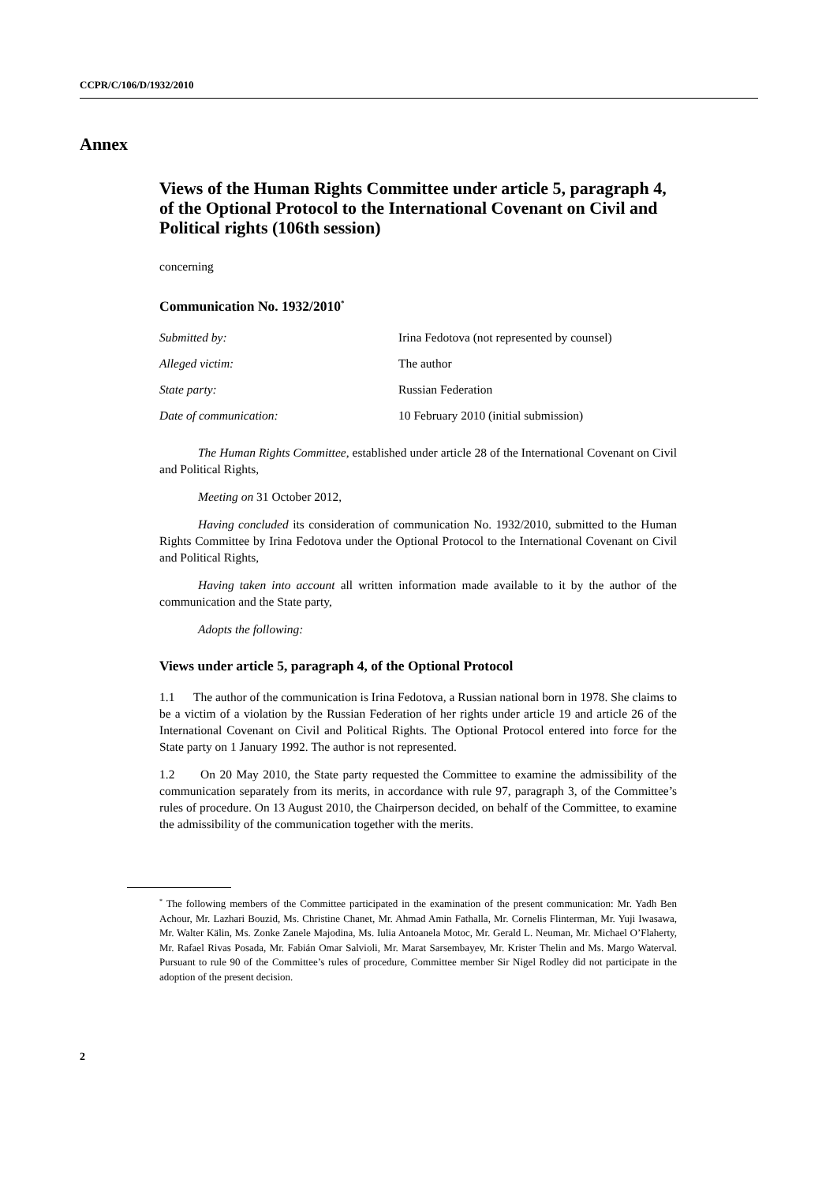CCPR/C/106/D/1932/2010
Annex
Views of the Human Rights Committee under article 5, paragraph 4, of the Optional Protocol to the International Covenant on Civil and Political rights (106th session)
concerning
Communication No. 1932/2010<sup>*</sup>
| Submitted by: | Irina Fedotova (not represented by counsel) |
| Alleged victim: | The author |
| State party: | Russian Federation |
| Date of communication: | 10 February 2010 (initial submission) |
The Human Rights Committee, established under article 28 of the International Covenant on Civil and Political Rights,
Meeting on 31 October 2012,
Having concluded its consideration of communication No. 1932/2010, submitted to the Human Rights Committee by Irina Fedotova under the Optional Protocol to the International Covenant on Civil and Political Rights,
Having taken into account all written information made available to it by the author of the communication and the State party,
Adopts the following:
Views under article 5, paragraph 4, of the Optional Protocol
1.1 The author of the communication is Irina Fedotova, a Russian national born in 1978. She claims to be a victim of a violation by the Russian Federation of her rights under article 19 and article 26 of the International Covenant on Civil and Political Rights. The Optional Protocol entered into force for the State party on 1 January 1992. The author is not represented.
1.2 On 20 May 2010, the State party requested the Committee to examine the admissibility of the communication separately from its merits, in accordance with rule 97, paragraph 3, of the Committee’s rules of procedure. On 13 August 2010, the Chairperson decided, on behalf of the Committee, to examine the admissibility of the communication together with the merits.
<sup>*</sup> The following members of the Committee participated in the examination of the present communication: Mr. Yadh Ben Achour, Mr. Lazhari Bouzid, Ms. Christine Chanet, Mr. Ahmad Amin Fathalla, Mr. Cornelis Flinterman, Mr. Yuji Iwasawa, Mr. Walter Kälin, Ms. Zonke Zanele Majodina, Ms. Iulia Antoanela Motoc, Mr. Gerald L. Neuman, Mr. Michael O’Flaherty, Mr. Rafael Rivas Posada, Mr. Fabián Omar Salvioli, Mr. Marat Sarsembayev, Mr. Krister Thelin and Ms. Margo Waterval. Pursuant to rule 90 of the Committee’s rules of procedure, Committee member Sir Nigel Rodley did not participate in the adoption of the present decision.
2